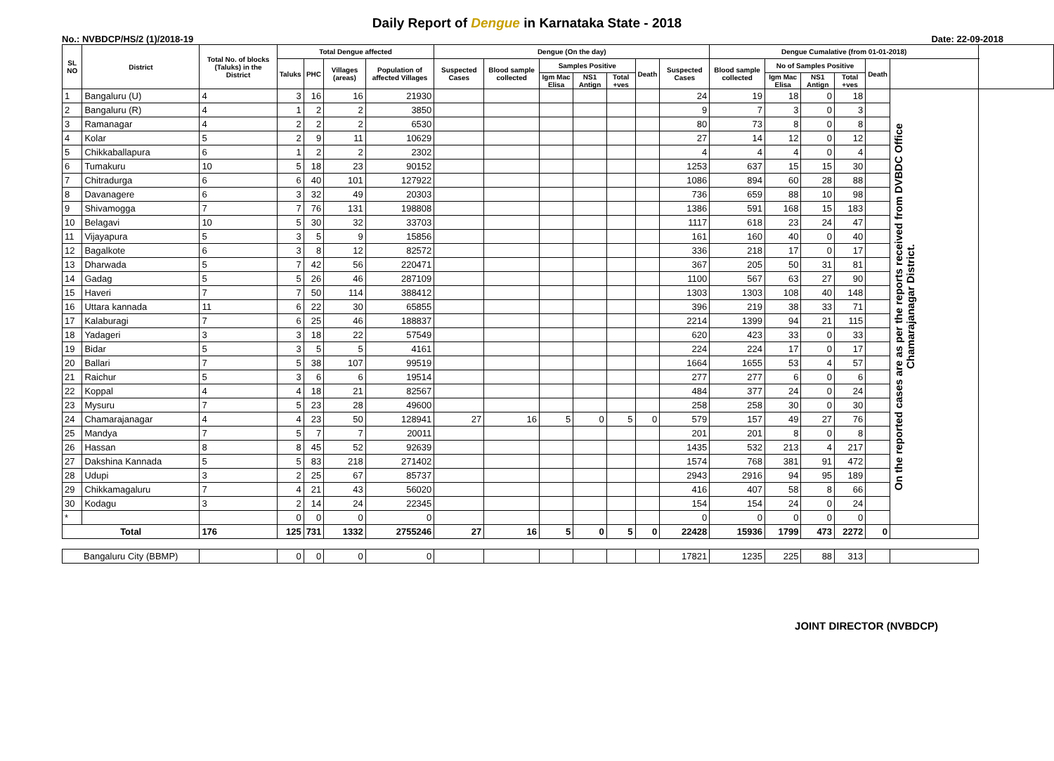Daily Report of Dengue in Karnataka State - 2018
No.: NVBDCP/HS/2 (1)/2018-19 Date: 22-09-2018
| SL NO | District | Total No. of blocks (Taluks) in the District | Total Dengue affected | | | | Dengue (On the day) | | | | | | | Dengue Cumalative (from 01-01-2018) | | | | | | |
| --- | --- | --- | --- | --- | --- | --- | --- | --- | --- | --- | --- | --- | --- | --- | --- | --- | --- | --- | --- | --- |
| | | | Taluks | PHC | Villages (areas) | Population of affected Villages | Suspected Cases | Blood sample collected | Samples Positive | | | Death | Suspected Cases | Blood sample collected | No of Samples Positive | | | Death | | |
| | | | | | | | | | Igm Mac Elisa | NS1 Antign | Total +ves | | | | Igm Mac Elisa | NS1 Antign | Total +ves | | | |
| 1 | Bangaluru (U) | 4 | 3 | 16 | 16 | 21930 | | | | | | | 24 | 19 | 18 | 0 | 18 | | On the reported cases are as per the reports received from DVBDC Office Chamarajanagar District. | |
| 2 | Bangaluru (R) | 4 | 1 | 2 | 2 | 3850 | | | | | | | 9 | 7 | 3 | 0 | 3 | | | |
| 3 | Ramanagar | 4 | 2 | 2 | 2 | 6530 | | | | | | | 80 | 73 | 8 | 0 | 8 | | | |
| 4 | Kolar | 5 | 2 | 9 | 11 | 10629 | | | | | | | 27 | 14 | 12 | 0 | 12 | | | |
| 5 | Chikkaballapura | 6 | 1 | 2 | 2 | 2302 | | | | | | | 4 | 4 | 4 | 0 | 4 | | | |
| 6 | Tumakuru | 10 | 5 | 18 | 23 | 90152 | | | | | | | 1253 | 637 | 15 | 15 | 30 | | | |
| 7 | Chitradurga | 6 | 6 | 40 | 101 | 127922 | | | | | | | 1086 | 894 | 60 | 28 | 88 | | | |
| 8 | Davanagere | 6 | 3 | 32 | 49 | 20303 | | | | | | | 736 | 659 | 88 | 10 | 98 | | | |
| 9 | Shivamogga | 7 | 7 | 76 | 131 | 198808 | | | | | | | 1386 | 591 | 168 | 15 | 183 | | | |
| 10 | Belagavi | 10 | 5 | 30 | 32 | 33703 | | | | | | | 1117 | 618 | 23 | 24 | 47 | | | |
| 11 | Vijayapura | 5 | 3 | 5 | 9 | 15856 | | | | | | | 161 | 160 | 40 | 0 | 40 | | | |
| 12 | Bagalkote | 6 | 3 | 8 | 12 | 82572 | | | | | | | 336 | 218 | 17 | 0 | 17 | | | |
| 13 | Dharwada | 5 | 7 | 42 | 56 | 220471 | | | | | | | 367 | 205 | 50 | 31 | 81 | | | |
| 14 | Gadag | 5 | 5 | 26 | 46 | 287109 | | | | | | | 1100 | 567 | 63 | 27 | 90 | | | |
| 15 | Haveri | 7 | 7 | 50 | 114 | 388412 | | | | | | | 1303 | 1303 | 108 | 40 | 148 | | | |
| 16 | Uttara kannada | 11 | 6 | 22 | 30 | 65855 | | | | | | | 396 | 219 | 38 | 33 | 71 | | | |
| 17 | Kalaburagi | 7 | 6 | 25 | 46 | 188837 | | | | | | | 2214 | 1399 | 94 | 21 | 115 | | | |
| 18 | Yadageri | 3 | 3 | 18 | 22 | 57549 | | | | | | | 620 | 423 | 33 | 0 | 33 | | | |
| 19 | Bidar | 5 | 3 | 5 | 5 | 4161 | | | | | | | 224 | 224 | 17 | 0 | 17 | | | |
| 20 | Ballari | 7 | 5 | 38 | 107 | 99519 | | | | | | | 1664 | 1655 | 53 | 4 | 57 | | | |
| 21 | Raichur | 5 | 3 | 6 | 6 | 19514 | | | | | | | 277 | 277 | 6 | 0 | 6 | | | |
| 22 | Koppal | 4 | 4 | 18 | 21 | 82567 | | | | | | | 484 | 377 | 24 | 0 | 24 | | | |
| 23 | Mysuru | 7 | 5 | 23 | 28 | 49600 | | | | | | | 258 | 258 | 30 | 0 | 30 | | | |
| 24 | Chamarajanagar | 4 | 4 | 23 | 50 | 128941 | 27 | 16 | 5 | 0 | 5 | 0 | 579 | 157 | 49 | 27 | 76 | | | |
| 25 | Mandya | 7 | 5 | 7 | 7 | 20011 | | | | | | | 201 | 201 | 8 | 0 | 8 | | | |
| 26 | Hassan | 8 | 8 | 45 | 52 | 92639 | | | | | | | 1435 | 532 | 213 | 4 | 217 | | | |
| 27 | Dakshina Kannada | 5 | 5 | 83 | 218 | 271402 | | | | | | | 1574 | 768 | 381 | 91 | 472 | | | |
| 28 | Udupi | 3 | 2 | 25 | 67 | 85737 | | | | | | | 2943 | 2916 | 94 | 95 | 189 | | | |
| 29 | Chikkamagaluru | 7 | 4 | 21 | 43 | 56020 | | | | | | | 416 | 407 | 58 | 8 | 66 | | | |
| 30 | Kodagu | 3 | 2 | 14 | 24 | 22345 | | | | | | | 154 | 154 | 24 | 0 | 24 | | | |
| * | | | 0 | 0 | 0 | 0 | | | | | | | 0 | 0 | 0 | 0 | 0 | | | |
| Total | | 176 | 125 | 731 | 1332 | 2755246 | 27 | 16 | 5 | 0 | 5 | 0 | 22428 | 15936 | 1799 | 473 | 2272 | 0 | | |
| Bangaluru City (BBMP) | | | 0 | 0 | 0 | 0 | | | | | | | 17821 | 1235 | 225 | 88 | 313 | | | |
JOINT DIRECTOR (NVBDCP)